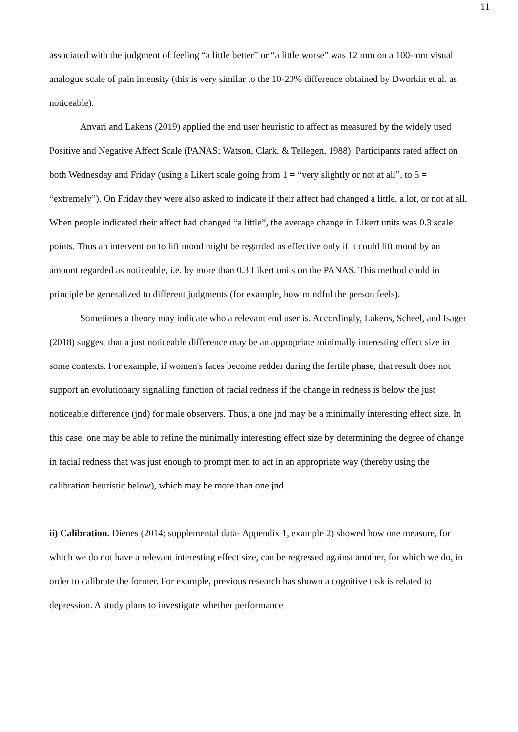11
associated with the judgment of feeling “a little better” or “a little worse” was 12 mm on a 100-mm visual analogue scale of pain intensity (this is very similar to the 10-20% difference obtained by Dworkin et al. as noticeable).
Anvari and Lakens (2019) applied the end user heuristic to affect as measured by the widely used Positive and Negative Affect Scale (PANAS; Watson, Clark, & Tellegen, 1988). Participants rated affect on both Wednesday and Friday (using a Likert scale going from 1 = “very slightly or not at all”, to 5 = “extremely”). On Friday they were also asked to indicate if their affect had changed a little, a lot, or not at all. When people indicated their affect had changed “a little”, the average change in Likert units was 0.3 scale points. Thus an intervention to lift mood might be regarded as effective only if it could lift mood by an amount regarded as noticeable, i.e. by more than 0.3 Likert units on the PANAS. This method could in principle be generalized to different judgments (for example, how mindful the person feels).
Sometimes a theory may indicate who a relevant end user is. Accordingly, Lakens, Scheel, and Isager (2018) suggest that a just noticeable difference may be an appropriate minimally interesting effect size in some contexts. For example, if women's faces become redder during the fertile phase, that result does not support an evolutionary signalling function of facial redness if the change in redness is below the just noticeable difference (jnd) for male observers. Thus, a one jnd may be a minimally interesting effect size. In this case, one may be able to refine the minimally interesting effect size by determining the degree of change in facial redness that was just enough to prompt men to act in an appropriate way (thereby using the calibration heuristic below), which may be more than one jnd.
ii) Calibration. Dienes (2014; supplemental data- Appendix 1, example 2) showed how one measure, for which we do not have a relevant interesting effect size, can be regressed against another, for which we do, in order to calibrate the former. For example, previous research has shown a cognitive task is related to depression. A study plans to investigate whether performance